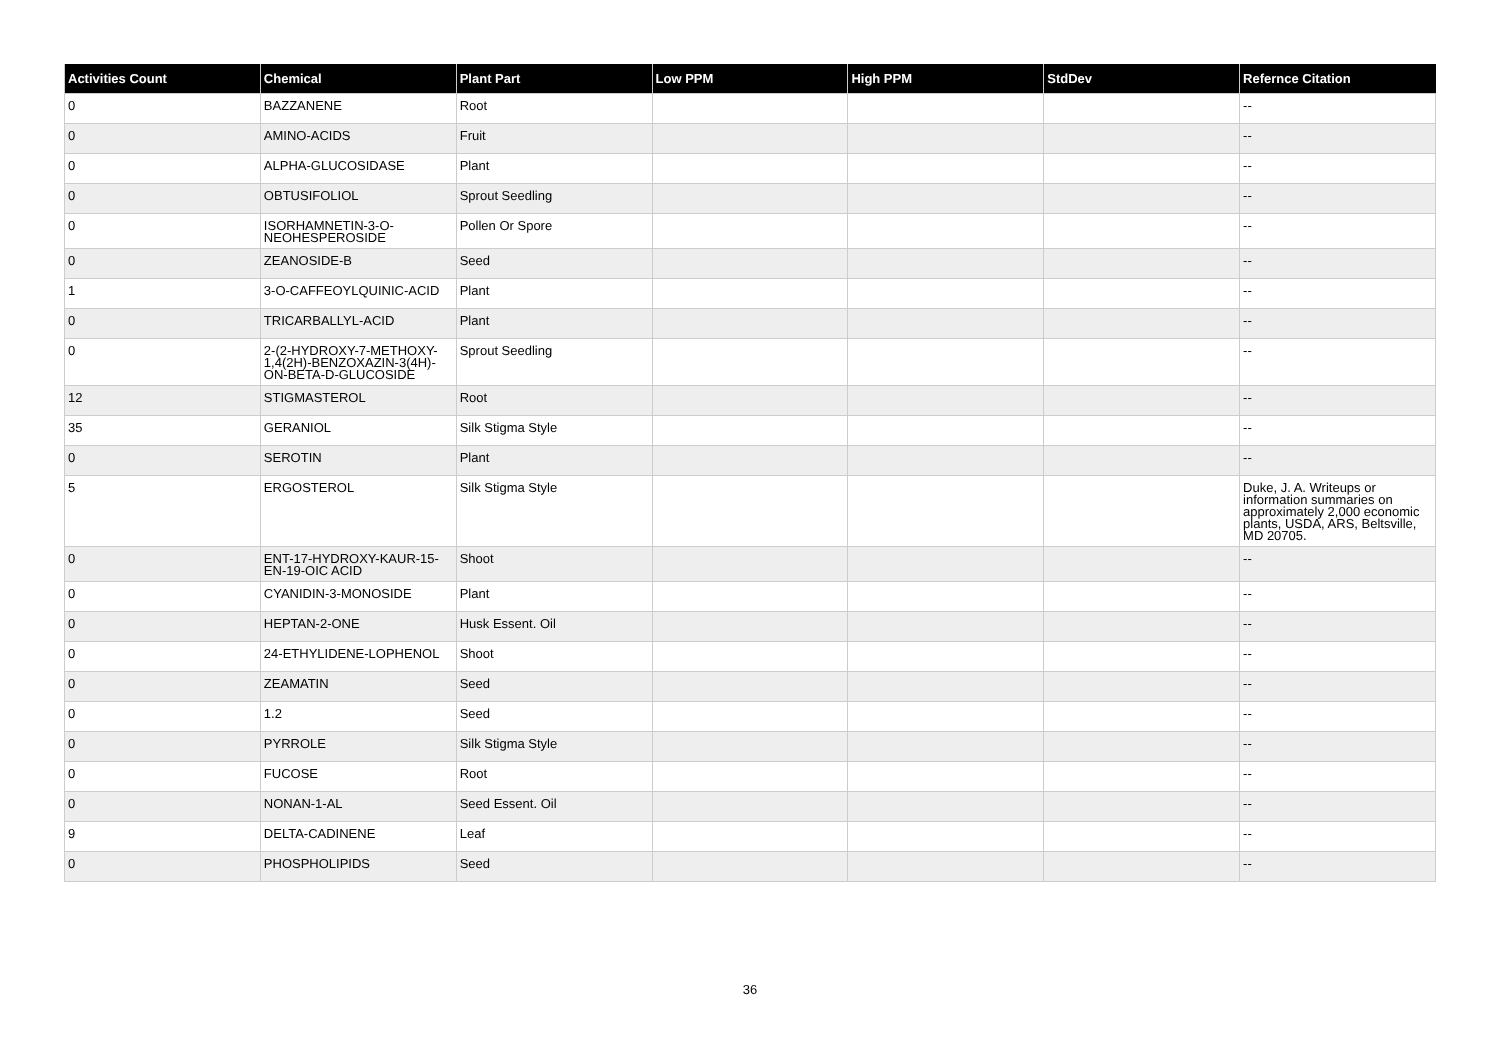| Activities Count | Chemical | Plant Part | Low PPM | High PPM | StdDev | Refernce Citation |
| --- | --- | --- | --- | --- | --- | --- |
| 0 | BAZZANENE | Root | | | | -- |
| 0 | AMINO-ACIDS | Fruit | | | | -- |
| 0 | ALPHA-GLUCOSIDASE | Plant | | | | -- |
| 0 | OBTUSIFOLIOL | Sprout Seedling | | | | -- |
| 0 | ISORHAMNETIN-3-O-NEOHESPEROSIDE | Pollen Or Spore | | | | -- |
| 0 | ZEANOSIDE-B | Seed | | | | -- |
| 1 | 3-O-CAFFEOYLQUINIC-ACID | Plant | | | | -- |
| 0 | TRICARBALLYL-ACID | Plant | | | | -- |
| 0 | 2-(2-HYDROXY-7-METHOXY-1,4(2H)-BENZOXAZIN-3(4H)-ON-BETA-D-GLUCOSIDE | Sprout Seedling | | | | -- |
| 12 | STIGMASTEROL | Root | | | | -- |
| 35 | GERANIOL | Silk Stigma Style | | | | -- |
| 0 | SEROTIN | Plant | | | | -- |
| 5 | ERGOSTEROL | Silk Stigma Style | | | | Duke, J. A. Writeups or information summaries on approximately 2,000 economic plants, USDA, ARS, Beltsville, MD 20705. |
| 0 | ENT-17-HYDROXY-KAUR-15-EN-19-OIC ACID | Shoot | | | | -- |
| 0 | CYANIDIN-3-MONOSIDE | Plant | | | | -- |
| 0 | HEPTAN-2-ONE | Husk Essent. Oil | | | | -- |
| 0 | 24-ETHYLIDENE-LOPHENOL | Shoot | | | | -- |
| 0 | ZEAMATIN | Seed | | | | -- |
| 0 | 1.2 | Seed | | | | -- |
| 0 | PYRROLE | Silk Stigma Style | | | | -- |
| 0 | FUCOSE | Root | | | | -- |
| 0 | NONAN-1-AL | Seed Essent. Oil | | | | -- |
| 9 | DELTA-CADINENE | Leaf | | | | -- |
| 0 | PHOSPHOLIPIDS | Seed | | | | -- |
36